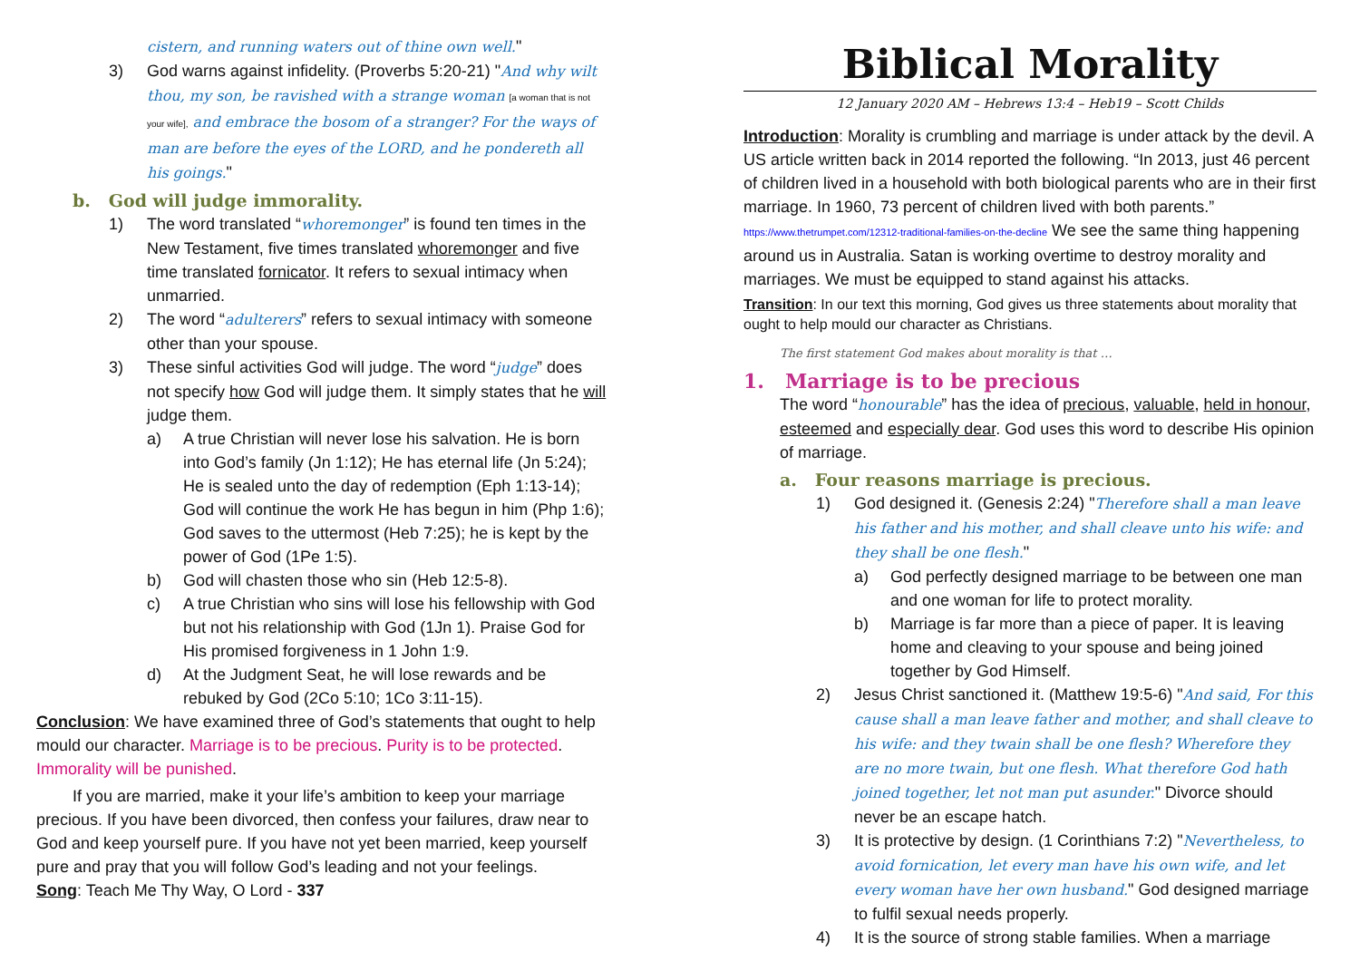cistern, and running waters out of thine own well."
3) God warns against infidelity. (Proverbs 5:20-21) "And why wilt thou, my son, be ravished with a strange woman [a woman that is not your wife], and embrace the bosom of a stranger? For the ways of man are before the eyes of the LORD, and he pondereth all his goings."
b. God will judge immorality.
1) The word translated “whoremonger” is found ten times in the New Testament, five times translated whoremonger and five time translated fornicator. It refers to sexual intimacy when unmarried.
2) The word “adulterers” refers to sexual intimacy with someone other than your spouse.
3) These sinful activities God will judge. The word “judge” does not specify how God will judge them. It simply states that he will judge them.
a) A true Christian will never lose his salvation. He is born into God’s family (Jn 1:12); He has eternal life (Jn 5:24); He is sealed unto the day of redemption (Eph 1:13-14); God will continue the work He has begun in him (Php 1:6); God saves to the uttermost (Heb 7:25); he is kept by the power of God (1Pe 1:5).
b) God will chasten those who sin (Heb 12:5-8).
c) A true Christian who sins will lose his fellowship with God but not his relationship with God (1Jn 1). Praise God for His promised forgiveness in 1 John 1:9.
d) At the Judgment Seat, he will lose rewards and be rebuked by God (2Co 5:10; 1Co 3:11-15).
Conclusion: We have examined three of God’s statements that ought to help mould our character. Marriage is to be precious. Purity is to be protected. Immorality will be punished.
If you are married, make it your life’s ambition to keep your marriage precious. If you have been divorced, then confess your failures, draw near to God and keep yourself pure. If you have not yet been married, keep yourself pure and pray that you will follow God’s leading and not your feelings.
Song: Teach Me Thy Way, O Lord - 337
Biblical Morality
12 January 2020 AM – Hebrews 13:4 – Heb19 – Scott Childs
Introduction: Morality is crumbling and marriage is under attack by the devil. A US article written back in 2014 reported the following. “In 2013, just 46 percent of children lived in a household with both biological parents who are in their first marriage. In 1960, 73 percent of children lived with both parents.” https://www.thetrumpet.com/12312-traditional-families-on-the-decline We see the same thing happening around us in Australia. Satan is working overtime to destroy morality and marriages. We must be equipped to stand against his attacks.
Transition: In our text this morning, God gives us three statements about morality that ought to help mould our character as Christians.
The first statement God makes about morality is that …
1. Marriage is to be precious
The word “honourable” has the idea of precious, valuable, held in honour, esteemed and especially dear. God uses this word to describe His opinion of marriage.
a. Four reasons marriage is precious.
1) God designed it. (Genesis 2:24) "Therefore shall a man leave his father and his mother, and shall cleave unto his wife: and they shall be one flesh."
a) God perfectly designed marriage to be between one man and one woman for life to protect morality.
b) Marriage is far more than a piece of paper. It is leaving home and cleaving to your spouse and being joined together by God Himself.
2) Jesus Christ sanctioned it. (Matthew 19:5-6) "And said, For this cause shall a man leave father and mother, and shall cleave to his wife: and they twain shall be one flesh? Wherefore they are no more twain, but one flesh. What therefore God hath joined together, let not man put asunder." Divorce should never be an escape hatch.
3) It is protective by design. (1 Corinthians 7:2) "Nevertheless, to avoid fornication, let every man have his own wife, and let every woman have her own husband." God designed marriage to fulfil sexual needs properly.
4) It is the source of strong stable families. When a marriage